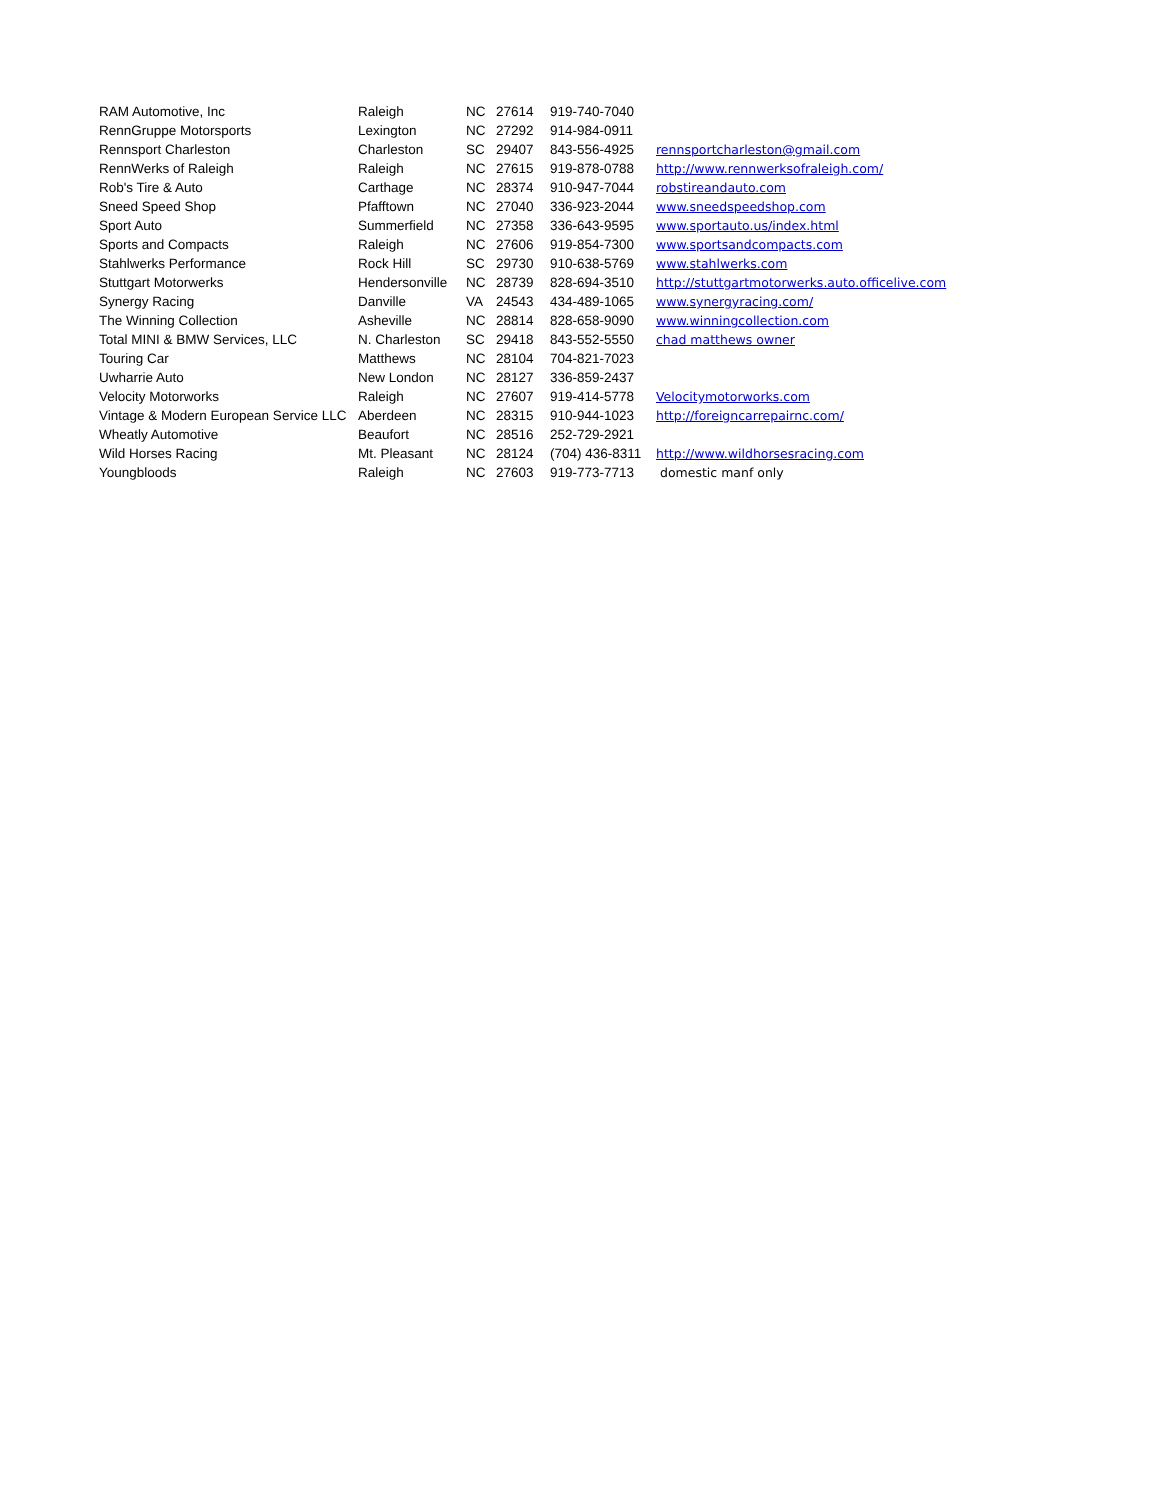| RAM Automotive, Inc | Raleigh | NC | 27614 | 919-740-7040 | |
| RennGruppe Motorsports | Lexington | NC | 27292 | 914-984-0911 | |
| Rennsport Charleston | Charleston | SC | 29407 | 843-556-4925 | rennsportcharleston@gmail.com |
| RennWerks of Raleigh | Raleigh | NC | 27615 | 919-878-0788 | http://www.rennwerksofraleigh.com/ |
| Rob's Tire & Auto | Carthage | NC | 28374 | 910-947-7044 | robstireandauto.com |
| Sneed Speed Shop | Pfafftown | NC | 27040 | 336-923-2044 | www.sneedspeedshop.com |
| Sport Auto | Summerfield | NC | 27358 | 336-643-9595 | www.sportauto.us/index.html |
| Sports and Compacts | Raleigh | NC | 27606 | 919-854-7300 | www.sportsandcompacts.com |
| Stahlwerks Performance | Rock Hill | SC | 29730 | 910-638-5769 | www.stahlwerks.com |
| Stuttgart Motorwerks | Hendersonville | NC | 28739 | 828-694-3510 | http://stuttgartmotorwerks.auto.officelive.com |
| Synergy Racing | Danville | VA | 24543 | 434-489-1065 | www.synergyracing.com/ |
| The Winning Collection | Asheville | NC | 28814 | 828-658-9090 | www.winningcollection.com |
| Total MINI & BMW Services, LLC | N. Charleston | SC | 29418 | 843-552-5550 | chad matthews owner |
| Touring Car | Matthews | NC | 28104 | 704-821-7023 | |
| Uwharrie Auto | New London | NC | 28127 | 336-859-2437 | |
| Velocity Motorworks | Raleigh | NC | 27607 | 919-414-5778 | Velocitymotorworks.com |
| Vintage & Modern European Service LLC | Aberdeen | NC | 28315 | 910-944-1023 | http://foreigncarrepairnc.com/ |
| Wheatly Automotive | Beaufort | NC | 28516 | 252-729-2921 | |
| Wild Horses Racing | Mt. Pleasant | NC | 28124 | (704) 436-8311 | http://www.wildhorsesracing.com |
| Youngbloods | Raleigh | NC | 27603 | 919-773-7713 | domestic manf only |